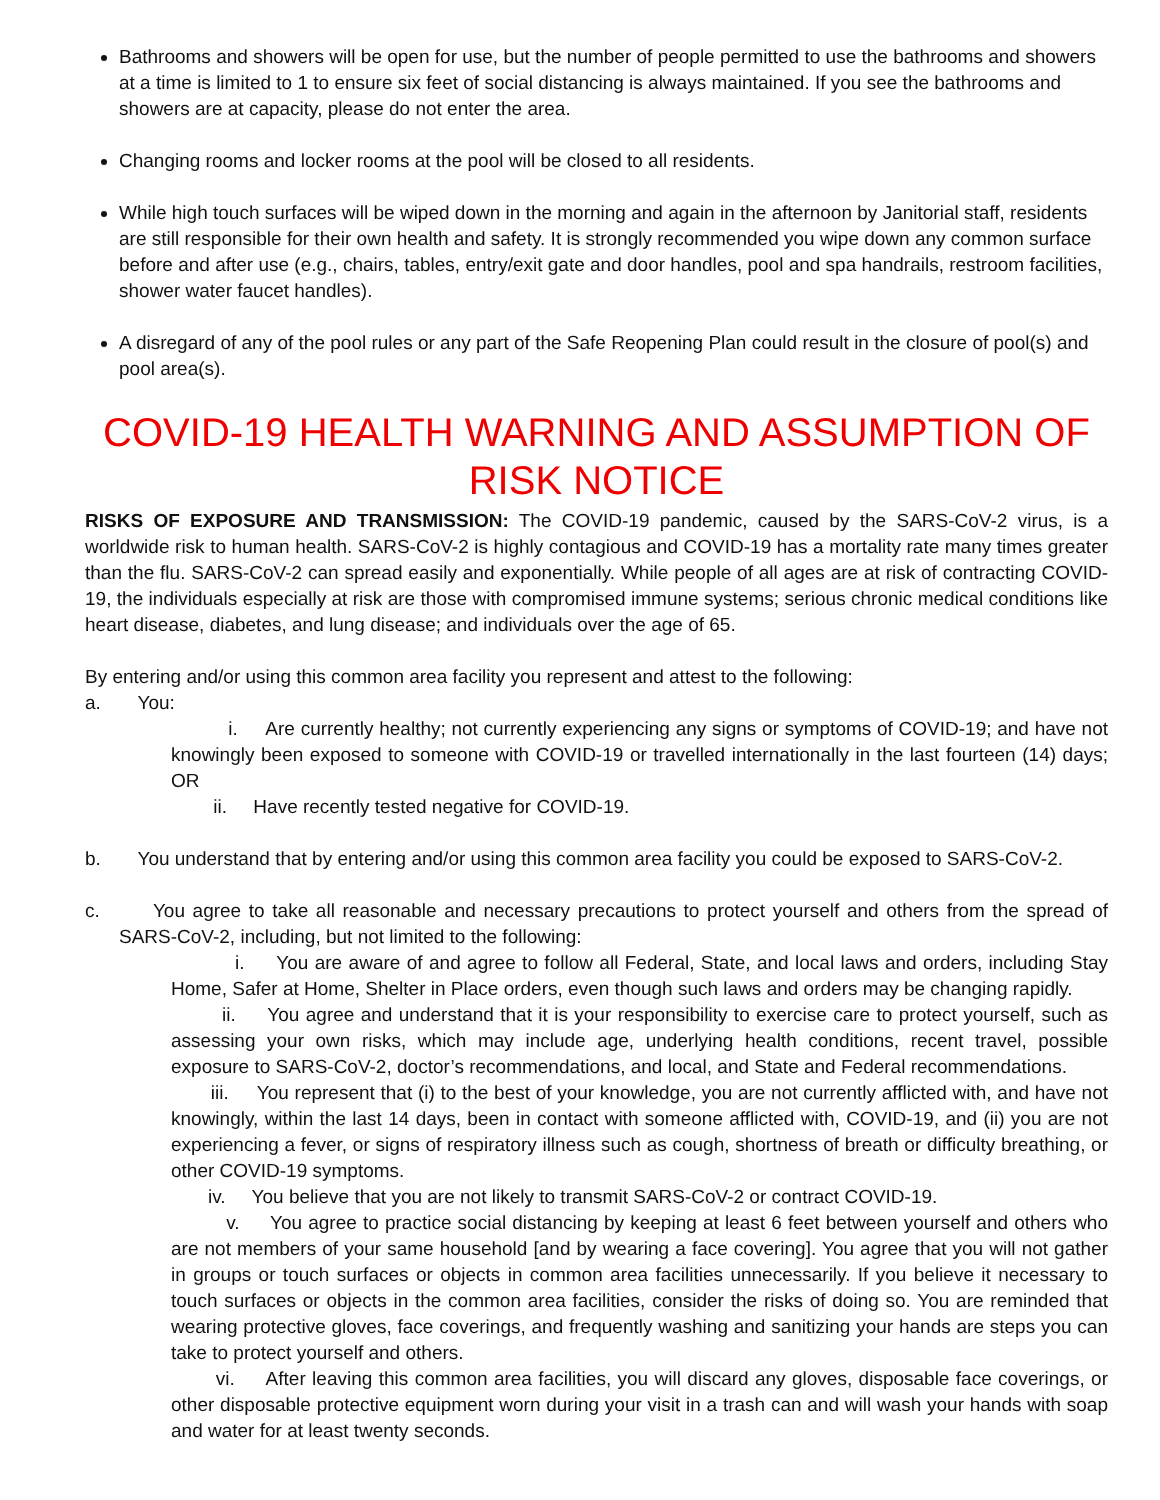Bathrooms and showers will be open for use, but the number of people permitted to use the bathrooms and showers at a time is limited to 1 to ensure six feet of social distancing is always maintained. If you see the bathrooms and showers are at capacity, please do not enter the area.
Changing rooms and locker rooms at the pool will be closed to all residents.
While high touch surfaces will be wiped down in the morning and again in the afternoon by Janitorial staff, residents are still responsible for their own health and safety. It is strongly recommended you wipe down any common surface before and after use (e.g., chairs, tables, entry/exit gate and door handles, pool and spa handrails, restroom facilities, shower water faucet handles).
A disregard of any of the pool rules or any part of the Safe Reopening Plan could result in the closure of pool(s) and pool area(s).
COVID-19 HEALTH WARNING AND ASSUMPTION OF RISK NOTICE
RISKS OF EXPOSURE AND TRANSMISSION: The COVID-19 pandemic, caused by the SARS-CoV-2 virus, is a worldwide risk to human health. SARS-CoV-2 is highly contagious and COVID-19 has a mortality rate many times greater than the flu. SARS-CoV-2 can spread easily and exponentially. While people of all ages are at risk of contracting COVID-19, the individuals especially at risk are those with compromised immune systems; serious chronic medical conditions like heart disease, diabetes, and lung disease; and individuals over the age of 65.
By entering and/or using this common area facility you represent and attest to the following:
a. You:
i. Are currently healthy; not currently experiencing any signs or symptoms of COVID-19; and have not knowingly been exposed to someone with COVID-19 or travelled internationally in the last fourteen (14) days; OR
ii. Have recently tested negative for COVID-19.
b. You understand that by entering and/or using this common area facility you could be exposed to SARS-CoV-2.
c. You agree to take all reasonable and necessary precautions to protect yourself and others from the spread of SARS-CoV-2, including, but not limited to the following:
i. You are aware of and agree to follow all Federal, State, and local laws and orders, including Stay Home, Safer at Home, Shelter in Place orders, even though such laws and orders may be changing rapidly.
ii. You agree and understand that it is your responsibility to exercise care to protect yourself, such as assessing your own risks, which may include age, underlying health conditions, recent travel, possible exposure to SARS-CoV-2, doctor’s recommendations, and local, and State and Federal recommendations.
iii. You represent that (i) to the best of your knowledge, you are not currently afflicted with, and have not knowingly, within the last 14 days, been in contact with someone afflicted with, COVID-19, and (ii) you are not experiencing a fever, or signs of respiratory illness such as cough, shortness of breath or difficulty breathing, or other COVID-19 symptoms.
iv. You believe that you are not likely to transmit SARS-CoV-2 or contract COVID-19.
v. You agree to practice social distancing by keeping at least 6 feet between yourself and others who are not members of your same household [and by wearing a face covering]. You agree that you will not gather in groups or touch surfaces or objects in common area facilities unnecessarily. If you believe it necessary to touch surfaces or objects in the common area facilities, consider the risks of doing so. You are reminded that wearing protective gloves, face coverings, and frequently washing and sanitizing your hands are steps you can take to protect yourself and others.
vi. After leaving this common area facilities, you will discard any gloves, disposable face coverings, or other disposable protective equipment worn during your visit in a trash can and will wash your hands with soap and water for at least twenty seconds.